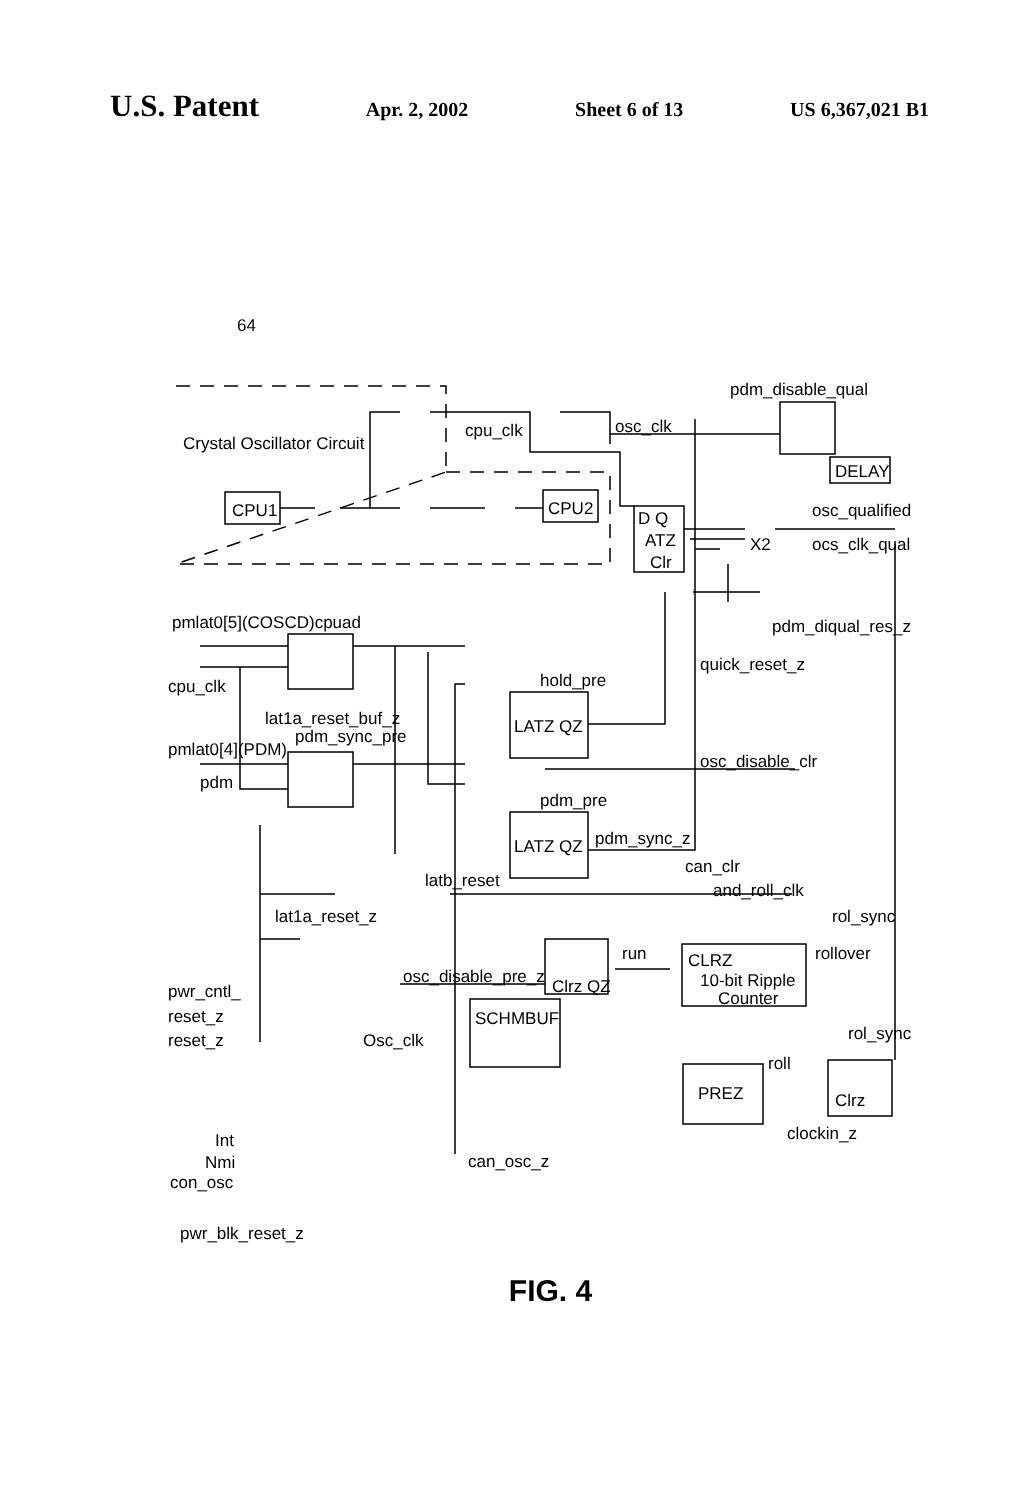U.S. Patent Apr. 2, 2002 Sheet 6 of 13 US 6,367,021 B1
CPU1
CPU2
Crystal Oscillator Circuit
cpu_clk
osc_clk
pdm_disable_qual
DELAY
osc_qualified
ocs_clk_qual
X2
D Q
ATZ
Clr
pmlat0[5](COSCD)cpuad
cpu_clk
lat1a_reset_buf_z
pmlat0[4](PDM)
pdm_sync_pre
pdm
hold_pre
LATZ QZ
pdm_pre
LATZ QZ
pdm_sync_z
osc_disable_clr
quick_reset_z
pdm_diqual_res_z
can_clr
and_roll_clk
latb_reset
lat1a_reset_z
rol_sync
run
rollover
CLRZ
10-bit Ripple
Counter
osc_disable_pre_z
Clrz QZ
pwr_cntl_
reset_z
reset_z
Osc_clk
SCHMBUF
rol_sync
roll
PREZ
Clrz
clockin_z
Int
Nmi
con_osc
can_osc_z
pwr_blk_reset_z
64
FIG. 4